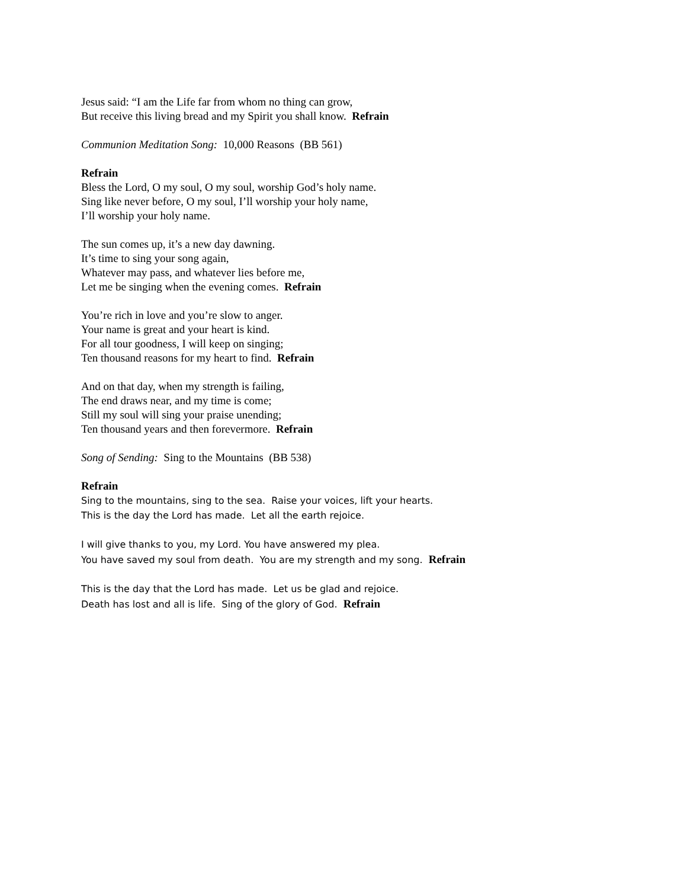Jesus said: “I am the Life far from whom no thing can grow,
But receive this living bread and my Spirit you shall know. Refrain
Communion Meditation Song: 10,000 Reasons (BB 561)
Refrain
Bless the Lord, O my soul, O my soul, worship God’s holy name.
Sing like never before, O my soul, I’ll worship your holy name,
I’ll worship your holy name.
The sun comes up, it’s a new day dawning.
It’s time to sing your song again,
Whatever may pass, and whatever lies before me,
Let me be singing when the evening comes. Refrain
You’re rich in love and you’re slow to anger.
Your name is great and your heart is kind.
For all tour goodness, I will keep on singing;
Ten thousand reasons for my heart to find. Refrain
And on that day, when my strength is failing,
The end draws near, and my time is come;
Still my soul will sing your praise unending;
Ten thousand years and then forevermore. Refrain
Song of Sending: Sing to the Mountains (BB 538)
Refrain
Sing to the mountains, sing to the sea. Raise your voices, lift your hearts.
This is the day the Lord has made. Let all the earth rejoice.
I will give thanks to you, my Lord. You have answered my plea.
You have saved my soul from death. You are my strength and my song. Refrain
This is the day that the Lord has made. Let us be glad and rejoice.
Death has lost and all is life. Sing of the glory of God. Refrain